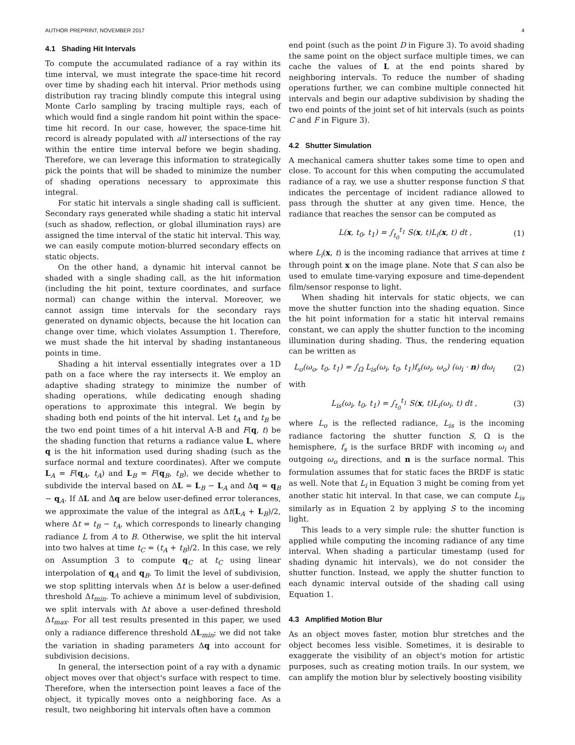AUTHOR PREPRINT, NOVEMBER 2017 4
4.1 Shading Hit Intervals
To compute the accumulated radiance of a ray within its time interval, we must integrate the space-time hit record over time by shading each hit interval. Prior methods using distribution ray tracing blindly compute this integral using Monte Carlo sampling by tracing multiple rays, each of which would find a single random hit point within the space-time hit record. In our case, however, the space-time hit record is already populated with all intersections of the ray within the entire time interval before we begin shading. Therefore, we can leverage this information to strategically pick the points that will be shaded to minimize the number of shading operations necessary to approximate this integral.
For static hit intervals a single shading call is sufficient. Secondary rays generated while shading a static hit interval (such as shadow, reflection, or global illumination rays) are assigned the time interval of the static hit interval. This way, we can easily compute motion-blurred secondary effects on static objects.
On the other hand, a dynamic hit interval cannot be shaded with a single shading call, as the hit information (including the hit point, texture coordinates, and surface normal) can change within the interval. Moreover, we cannot assign time intervals for the secondary rays generated on dynamic objects, because the hit location can change over time, which violates Assumption 1. Therefore, we must shade the hit interval by shading instantaneous points in time.
Shading a hit interval essentially integrates over a 1D path on a face where the ray intersects it. We employ an adaptive shading strategy to minimize the number of shading operations, while dedicating enough shading operations to approximate this integral. We begin by shading both end points of the hit interval. Let t<sub>A</sub> and t<sub>B</sub> be the two end point times of a hit interval A-B and F(q, t) be the shading function that returns a radiance value L, where q is the hit information used during shading (such as the surface normal and texture coordinates). After we compute L<sub>A</sub> = F(q<sub>A</sub>, t<sub>A</sub>) and L<sub>B</sub> = F(q<sub>B</sub>, t<sub>B</sub>), we decide whether to subdivide the interval based on ΔL = L<sub>B</sub> − L<sub>A</sub> and Δq = q<sub>B</sub> − q<sub>A</sub>. If ΔL and Δq are below user-defined error tolerances, we approximate the value of the integral as Δt(L<sub>A</sub> + L<sub>B</sub>)/2, where Δt = t<sub>B</sub> − t<sub>A</sub>, which corresponds to linearly changing radiance L from A to B. Otherwise, we split the hit interval into two halves at time t<sub>C</sub> = (t<sub>A</sub> + t<sub>B</sub>)/2. In this case, we rely on Assumption 3 to compute q<sub>C</sub> at t<sub>C</sub> using linear interpolation of q<sub>A</sub> and q<sub>B</sub>. To limit the level of subdivision, we stop splitting intervals when Δt is below a user-defined threshold Δt<sub>min</sub>. To achieve a minimum level of subdivision, we split intervals with Δt above a user-defined threshold Δt<sub>max</sub>. For all test results presented in this paper, we used only a radiance difference threshold ΔL<sub>min</sub>; we did not take the variation in shading parameters Δq into account for subdivision decisions.
In general, the intersection point of a ray with a dynamic object moves over that object's surface with respect to time. Therefore, when the intersection point leaves a face of the object, it typically moves onto a neighboring face. As a result, two neighboring hit intervals often have a common
end point (such as the point D in Figure 3). To avoid shading the same point on the object surface multiple times, we can cache the values of L at the end points shared by neighboring intervals. To reduce the number of shading operations further, we can combine multiple connected hit intervals and begin our adaptive subdivision by shading the two end points of the joint set of hit intervals (such as points C and F in Figure 3).
4.2 Shutter Simulation
A mechanical camera shutter takes some time to open and close. To account for this when computing the accumulated radiance of a ray, we use a shutter response function S that indicates the percentage of incident radiance allowed to pass through the shutter at any given time. Hence, the radiance that reaches the sensor can be computed as
L(x, t<sub>0</sub>, t<sub>1</sub>) = ∫<sub>t<sub>0</sub></sub><sup>t<sub>1</sub></sup> S(x, t)L<sub>i</sub>(x, t) dt , (1)
where L<sub>i</sub>(x, t) is the incoming radiance that arrives at time t through point x on the image plane. Note that S can also be used to emulate time-varying exposure and time-dependent film/sensor response to light.
When shading hit intervals for static objects, we can move the shutter function into the shading equation. Since the hit point information for a static hit interval remains constant, we can apply the shutter function to the incoming illumination during shading. Thus, the rendering equation can be written as
L<sub>o</sub>(ω<sub>o</sub>, t<sub>0</sub>, t<sub>1</sub>) = ∫<sub>Ω</sub> L<sub>is</sub>(ω<sub>i</sub>, t<sub>0</sub>, t<sub>1</sub>)f<sub>s</sub>(ω<sub>i</sub>, ω<sub>o</sub>) (ω<sub>i</sub> · n) dω<sub>i</sub> (2)
with
L<sub>is</sub>(ω<sub>i</sub>, t<sub>0</sub>, t<sub>1</sub>) = ∫<sub>t<sub>0</sub></sub><sup>t<sub>1</sub></sup> S(x, t)L<sub>i</sub>(ω<sub>i</sub>, t) dt , (3)
where L<sub>o</sub> is the reflected radiance, L<sub>is</sub> is the incoming radiance factoring the shutter function S, Ω is the hemisphere, f<sub>s</sub> is the surface BRDF with incoming ω<sub>i</sub> and outgoing ω<sub>o</sub> directions, and n is the surface normal. This formulation assumes that for static faces the BRDF is static as well. Note that L<sub>i</sub> in Equation 3 might be coming from yet another static hit interval. In that case, we can compute L<sub>is</sub> similarly as in Equation 2 by applying S to the incoming light.
This leads to a very simple rule: the shutter function is applied while computing the incoming radiance of any time interval. When shading a particular timestamp (used for shading dynamic hit intervals), we do not consider the shutter function. Instead, we apply the shutter function to each dynamic interval outside of the shading call using Equation 1.
4.3 Amplified Motion Blur
As an object moves faster, motion blur stretches and the object becomes less visible. Sometimes, it is desirable to exaggerate the visibility of an object's motion for artistic purposes, such as creating motion trails. In our system, we can amplify the motion blur by selectively boosting visibility